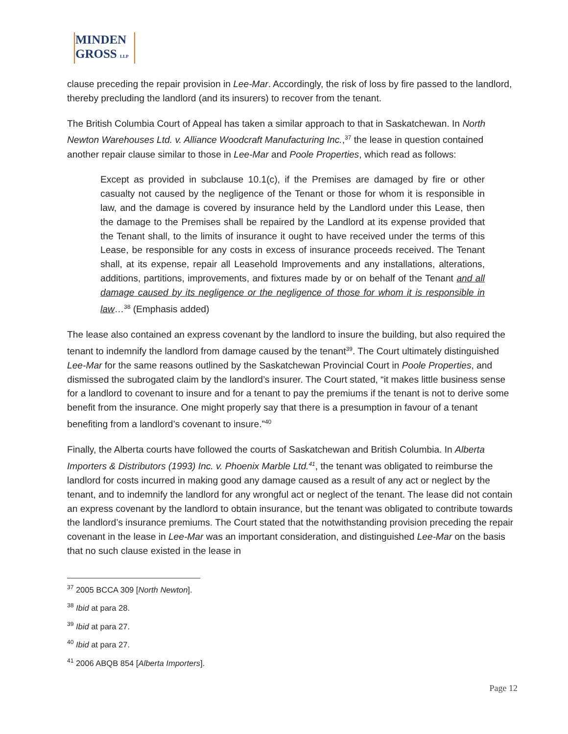MINDEN
GROSS LLP
clause preceding the repair provision in Lee-Mar. Accordingly, the risk of loss by fire passed to the landlord, thereby precluding the landlord (and its insurers) to recover from the tenant.
The British Columbia Court of Appeal has taken a similar approach to that in Saskatchewan. In North Newton Warehouses Ltd. v. Alliance Woodcraft Manufacturing Inc.,<sup>37</sup> the lease in question contained another repair clause similar to those in Lee-Mar and Poole Properties, which read as follows:
Except as provided in subclause 10.1(c), if the Premises are damaged by fire or other casualty not caused by the negligence of the Tenant or those for whom it is responsible in law, and the damage is covered by insurance held by the Landlord under this Lease, then the damage to the Premises shall be repaired by the Landlord at its expense provided that the Tenant shall, to the limits of insurance it ought to have received under the terms of this Lease, be responsible for any costs in excess of insurance proceeds received. The Tenant shall, at its expense, repair all Leasehold Improvements and any installations, alterations, additions, partitions, improvements, and fixtures made by or on behalf of the Tenant and all damage caused by its negligence or the negligence of those for whom it is responsible in law…<sup>38</sup> (Emphasis added)
The lease also contained an express covenant by the landlord to insure the building, but also required the tenant to indemnify the landlord from damage caused by the tenant<sup>39</sup>. The Court ultimately distinguished Lee-Mar for the same reasons outlined by the Saskatchewan Provincial Court in Poole Properties, and dismissed the subrogated claim by the landlord’s insurer. The Court stated, “it makes little business sense for a landlord to covenant to insure and for a tenant to pay the premiums if the tenant is not to derive some benefit from the insurance. One might properly say that there is a presumption in favour of a tenant benefiting from a landlord’s covenant to insure.”<sup>40</sup>
Finally, the Alberta courts have followed the courts of Saskatchewan and British Columbia. In Alberta Importers & Distributors (1993) Inc. v. Phoenix Marble Ltd.<sup>41</sup>, the tenant was obligated to reimburse the landlord for costs incurred in making good any damage caused as a result of any act or neglect by the tenant, and to indemnify the landlord for any wrongful act or neglect of the tenant. The lease did not contain an express covenant by the landlord to obtain insurance, but the tenant was obligated to contribute towards the landlord’s insurance premiums. The Court stated that the notwithstanding provision preceding the repair covenant in the lease in Lee-Mar was an important consideration, and distinguished Lee-Mar on the basis that no such clause existed in the lease in
<sup>37</sup> 2005 BCCA 309 [North Newton].
<sup>38</sup> Ibid at para 28.
<sup>39</sup> Ibid at para 27.
<sup>40</sup> Ibid at para 27.
<sup>41</sup> 2006 ABQB 854 [Alberta Importers].
Page 12